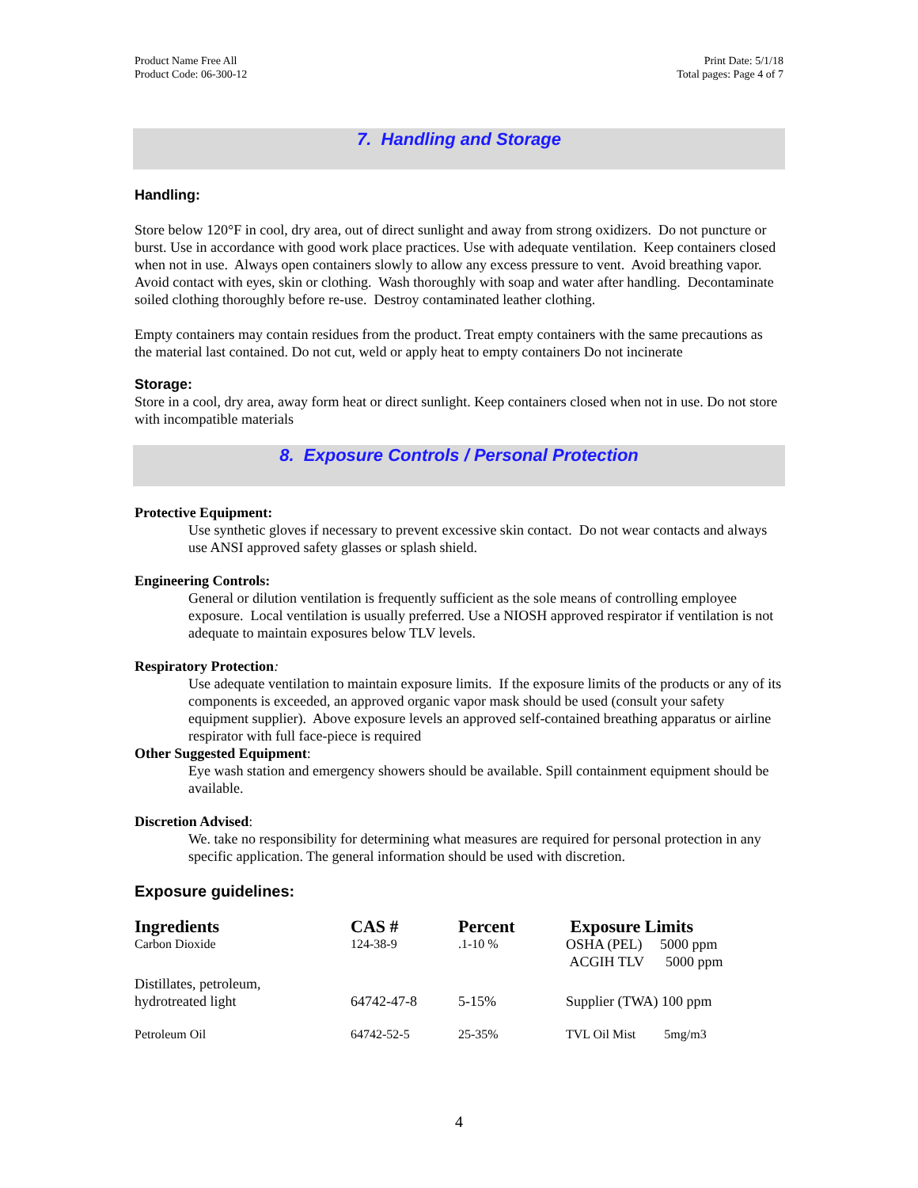Product Name Free All
Product Code: 06-300-12
Print Date: 5/1/18
Total pages: Page 4 of 7
7. Handling and Storage
Handling:
Store below 120°F in cool, dry area, out of direct sunlight and away from strong oxidizers. Do not puncture or burst. Use in accordance with good work place practices. Use with adequate ventilation. Keep containers closed when not in use. Always open containers slowly to allow any excess pressure to vent. Avoid breathing vapor. Avoid contact with eyes, skin or clothing. Wash thoroughly with soap and water after handling. Decontaminate soiled clothing thoroughly before re-use. Destroy contaminated leather clothing.
Empty containers may contain residues from the product. Treat empty containers with the same precautions as the material last contained. Do not cut, weld or apply heat to empty containers Do not incinerate
Storage:
Store in a cool, dry area, away form heat or direct sunlight. Keep containers closed when not in use. Do not store with incompatible materials
8. Exposure Controls / Personal Protection
Protective Equipment:
Use synthetic gloves if necessary to prevent excessive skin contact. Do not wear contacts and always use ANSI approved safety glasses or splash shield.
Engineering Controls:
General or dilution ventilation is frequently sufficient as the sole means of controlling employee exposure. Local ventilation is usually preferred. Use a NIOSH approved respirator if ventilation is not adequate to maintain exposures below TLV levels.
Respiratory Protection:
Use adequate ventilation to maintain exposure limits. If the exposure limits of the products or any of its components is exceeded, an approved organic vapor mask should be used (consult your safety equipment supplier). Above exposure levels an approved self-contained breathing apparatus or airline respirator with full face-piece is required
Other Suggested Equipment:
Eye wash station and emergency showers should be available. Spill containment equipment should be available.
Discretion Advised:
We. take no responsibility for determining what measures are required for personal protection in any specific application. The general information should be used with discretion.
Exposure guidelines:
| Ingredients | CAS # | Percent | Exposure Limits |
| --- | --- | --- | --- |
| Carbon Dioxide | 124-38-9 | .1-10 % | OSHA (PEL) 5000 ppm ACGIH TLV 5000 ppm |
| Distillates, petroleum, hydrotreated light | 64742-47-8 | 5-15% | Supplier (TWA) 100 ppm |
| Petroleum Oil | 64742-52-5 | 25-35% | TVL Oil Mist 5mg/m3 |
4